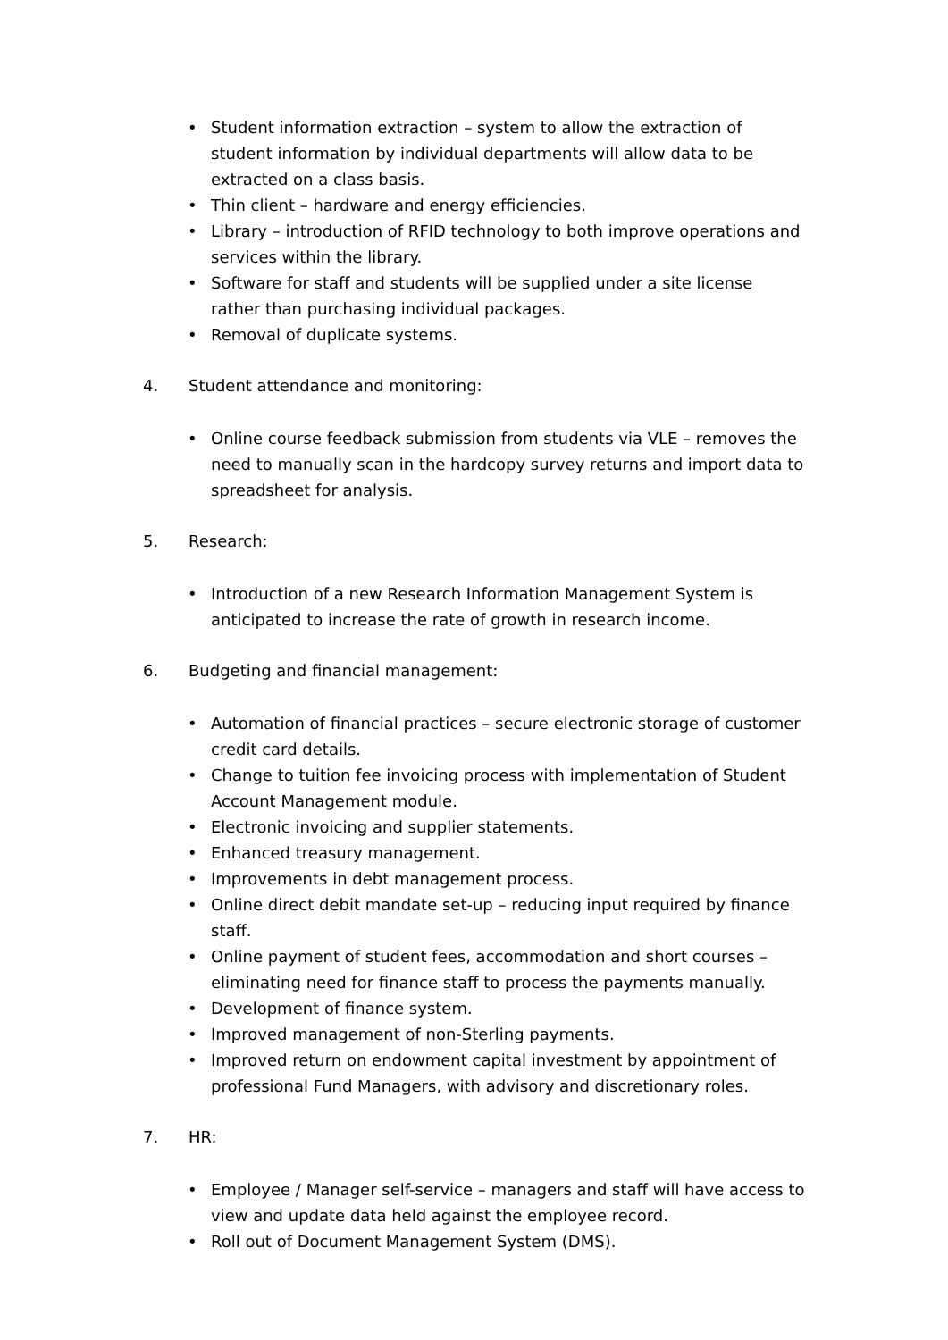• Student information extraction – system to allow the extraction of student information by individual departments will allow data to be extracted on a class basis.
• Thin client – hardware and energy efficiencies.
• Library – introduction of RFID technology to both improve operations and services within the library.
• Software for staff and students will be supplied under a site license rather than purchasing individual packages.
• Removal of duplicate systems.
4. Student attendance and monitoring:
• Online course feedback submission from students via VLE – removes the need to manually scan in the hardcopy survey returns and import data to spreadsheet for analysis.
5. Research:
• Introduction of a new Research Information Management System is anticipated to increase the rate of growth in research income.
6. Budgeting and financial management:
• Automation of financial practices – secure electronic storage of customer credit card details.
• Change to tuition fee invoicing process with implementation of Student Account Management module.
• Electronic invoicing and supplier statements.
• Enhanced treasury management.
• Improvements in debt management process.
• Online direct debit mandate set-up – reducing input required by finance staff.
• Online payment of student fees, accommodation and short courses – eliminating need for finance staff to process the payments manually.
• Development of finance system.
• Improved management of non-Sterling payments.
• Improved return on endowment capital investment by appointment of professional Fund Managers, with advisory and discretionary roles.
7. HR:
• Employee / Manager self-service – managers and staff will have access to view and update data held against the employee record.
• Roll out of Document Management System (DMS).